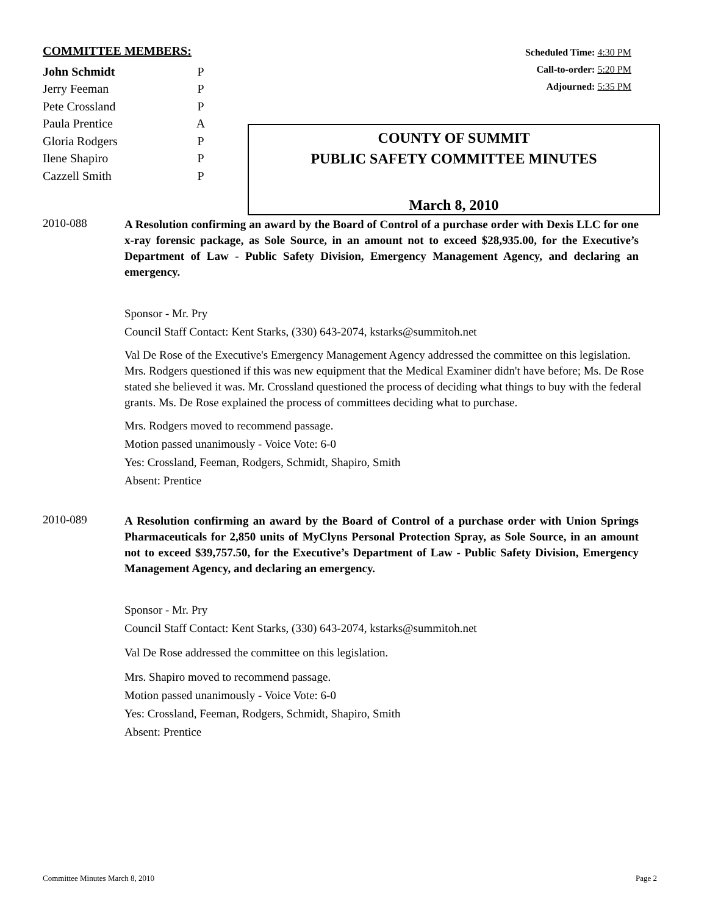COMMITTEE MEMBERS:
| John Schmidt | P |
| Jerry Feeman | P |
| Pete Crossland | P |
| Paula Prentice | A |
| Gloria Rodgers | P |
| Ilene Shapiro | P |
| Cazzell Smith | P |
Scheduled Time: 4:30 PM
Call-to-order: 5:20 PM
Adjourned: 5:35 PM
COUNTY OF SUMMIT
PUBLIC SAFETY COMMITTEE MINUTES
March 8, 2010
2010-088
A Resolution confirming an award by the Board of Control of a purchase order with Dexis LLC for one x-ray forensic package, as Sole Source, in an amount not to exceed $28,935.00, for the Executive’s Department of Law - Public Safety Division, Emergency Management Agency, and declaring an emergency.
Sponsor - Mr. Pry
Council Staff Contact: Kent Starks, (330) 643-2074, kstarks@summitoh.net
Val De Rose of the Executive's Emergency Management Agency addressed the committee on this legislation. Mrs. Rodgers questioned if this was new equipment that the Medical Examiner didn't have before; Ms. De Rose stated she believed it was. Mr. Crossland questioned the process of deciding what things to buy with the federal grants. Ms. De Rose explained the process of committees deciding what to purchase.
Mrs. Rodgers moved to recommend passage.
Motion passed unanimously - Voice Vote: 6-0
Yes: Crossland, Feeman, Rodgers, Schmidt, Shapiro, Smith
Absent: Prentice
2010-089
A Resolution confirming an award by the Board of Control of a purchase order with Union Springs Pharmaceuticals for 2,850 units of MyClyns Personal Protection Spray, as Sole Source, in an amount not to exceed $39,757.50, for the Executive’s Department of Law - Public Safety Division, Emergency Management Agency, and declaring an emergency.
Sponsor - Mr. Pry
Council Staff Contact: Kent Starks, (330) 643-2074, kstarks@summitoh.net
Val De Rose addressed the committee on this legislation.
Mrs. Shapiro moved to recommend passage.
Motion passed unanimously - Voice Vote: 6-0
Yes: Crossland, Feeman, Rodgers, Schmidt, Shapiro, Smith
Absent: Prentice
Committee Minutes March 8, 2010 Page 2